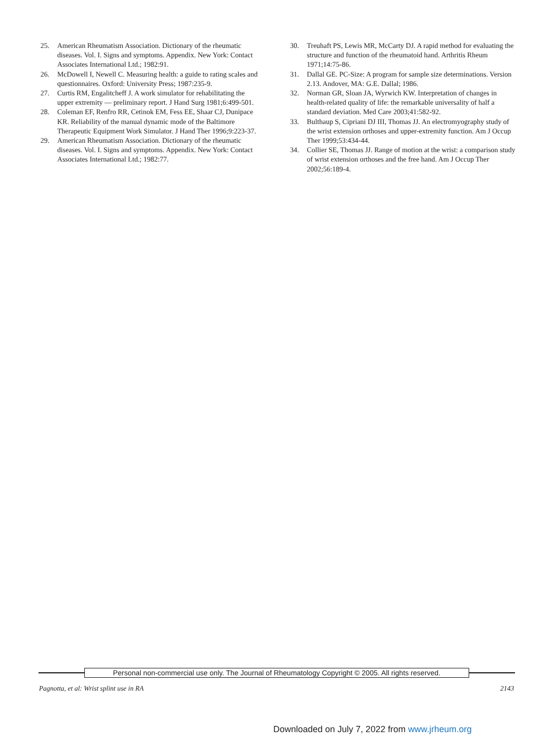25. American Rheumatism Association. Dictionary of the rheumatic diseases. Vol. I. Signs and symptoms. Appendix. New York: Contact Associates International Ltd.; 1982:91.
26. McDowell I, Newell C. Measuring health: a guide to rating scales and questionnaires. Oxford: University Press; 1987:235-9.
27. Curtis RM, Engalitcheff J. A work simulator for rehabilitating the upper extremity — preliminary report. J Hand Surg 1981;6:499-501.
28. Coleman EF, Renfro RR, Cetinok EM, Fess EE, Shaar CJ, Dunipace KR. Reliability of the manual dynamic mode of the Baltimore Therapeutic Equipment Work Simulator. J Hand Ther 1996;9:223-37.
29. American Rheumatism Association. Dictionary of the rheumatic diseases. Vol. I. Signs and symptoms. Appendix. New York: Contact Associates International Ltd.; 1982:77.
30. Treuhaft PS, Lewis MR, McCarty DJ. A rapid method for evaluating the structure and function of the rheumatoid hand. Arthritis Rheum 1971;14:75-86.
31. Dallal GE. PC-Size: A program for sample size determinations. Version 2.13. Andover, MA: G.E. Dallal; 1986.
32. Norman GR, Sloan JA, Wyrwich KW. Interpretation of changes in health-related quality of life: the remarkable universality of half a standard deviation. Med Care 2003;41:582-92.
33. Bulthaup S, Cipriani DJ III, Thomas JJ. An electromyography study of the wrist extension orthoses and upper-extremity function. Am J Occup Ther 1999;53:434-44.
34. Collier SE, Thomas JJ. Range of motion at the wrist: a comparison study of wrist extension orthoses and the free hand. Am J Occup Ther 2002;56:189-4.
Personal non-commercial use only. The Journal of Rheumatology Copyright © 2005. All rights reserved.
Pagnotta, et al: Wrist splint use in RA 2143
Downloaded on July 7, 2022 from www.jrheum.org